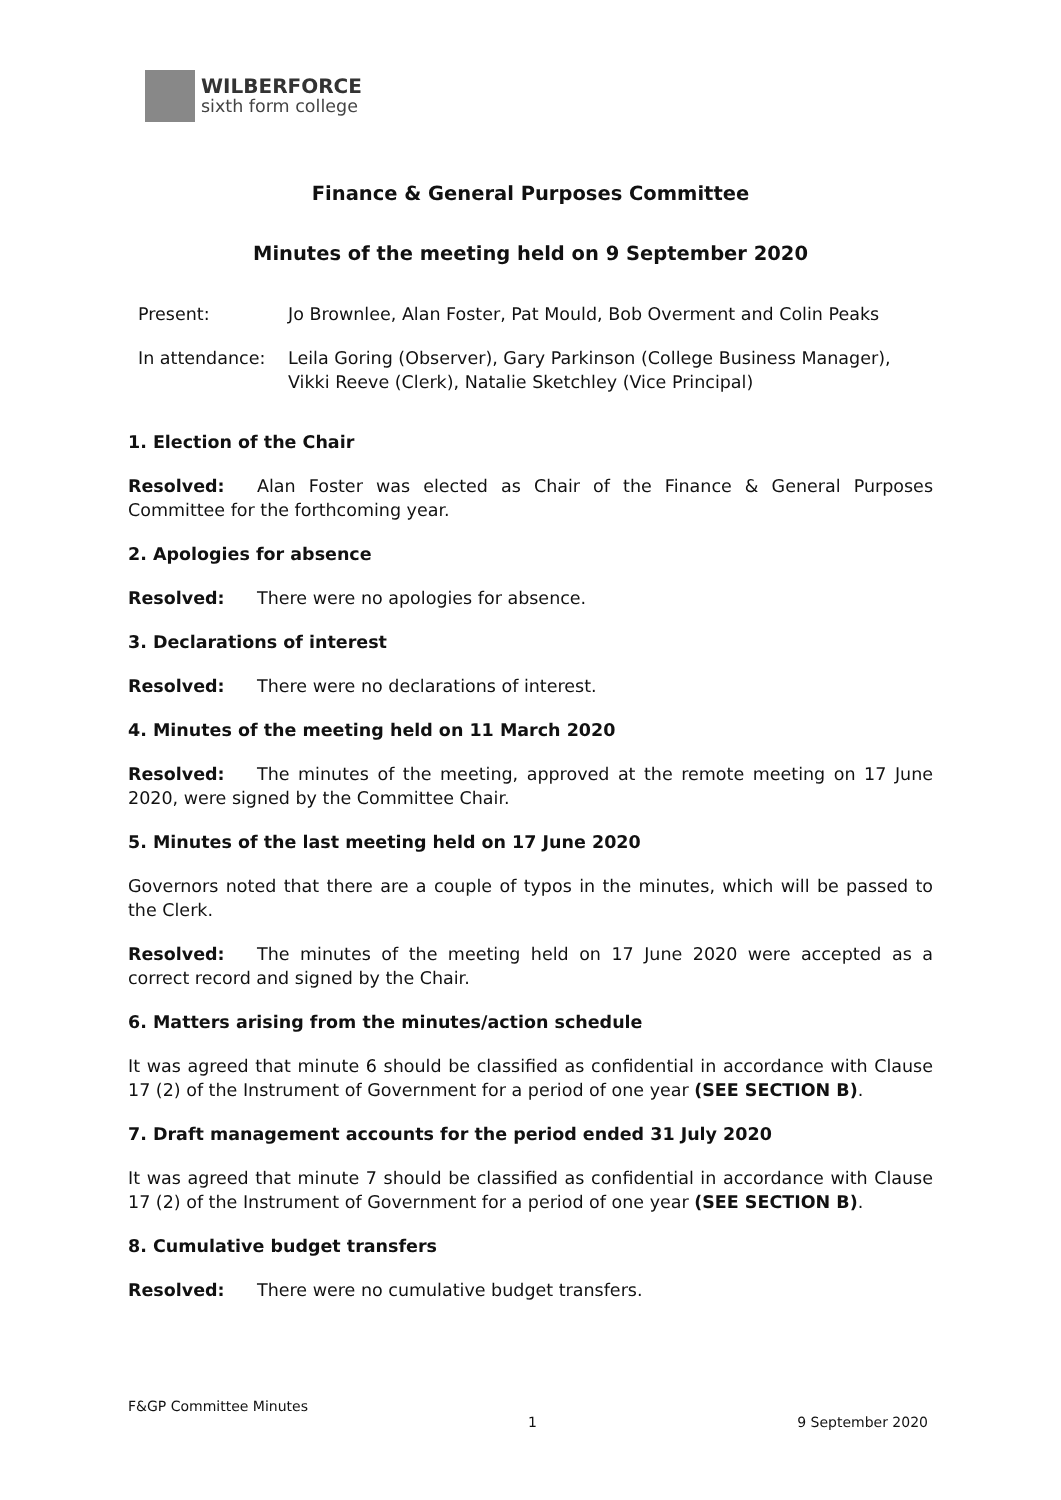WILBERFORCE
sixth form college
Finance & General Purposes Committee
Minutes of the meeting held on 9 September 2020
Present: Jo Brownlee, Alan Foster, Pat Mould, Bob Overment and Colin Peaks
In attendance: Leila Goring (Observer), Gary Parkinson (College Business Manager), Vikki Reeve (Clerk), Natalie Sketchley (Vice Principal)
1. Election of the Chair
Resolved: Alan Foster was elected as Chair of the Finance & General Purposes Committee for the forthcoming year.
2. Apologies for absence
Resolved: There were no apologies for absence.
3. Declarations of interest
Resolved: There were no declarations of interest.
4. Minutes of the meeting held on 11 March 2020
Resolved: The minutes of the meeting, approved at the remote meeting on 17 June 2020, were signed by the Committee Chair.
5. Minutes of the last meeting held on 17 June 2020
Governors noted that there are a couple of typos in the minutes, which will be passed to the Clerk.
Resolved: The minutes of the meeting held on 17 June 2020 were accepted as a correct record and signed by the Chair.
6. Matters arising from the minutes/action schedule
It was agreed that minute 6 should be classified as confidential in accordance with Clause 17 (2) of the Instrument of Government for a period of one year (SEE SECTION B).
7. Draft management accounts for the period ended 31 July 2020
It was agreed that minute 7 should be classified as confidential in accordance with Clause 17 (2) of the Instrument of Government for a period of one year (SEE SECTION B).
8. Cumulative budget transfers
Resolved: There were no cumulative budget transfers.
F&GP Committee Minutes
1 9 September 2020